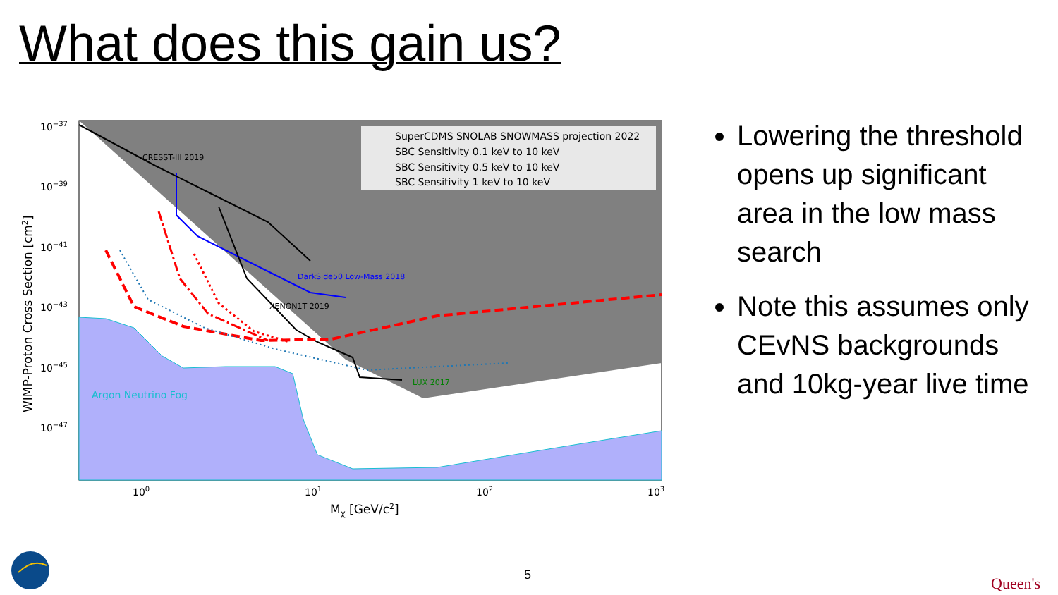What does this gain us?
SuperCDMS SNOLAB SNOWMASS projection 2022
SBC Sensitivity 0.1 keV to 10 keV
SBC Sensitivity 0.5 keV to 10 keV
SBC Sensitivity 1 keV to 10 keV
CRESST-III 2019
DarkSide50 Low-Mass 2018
XENON1T 2019
LUX 2017
Argon Neutrino Fog
10−37
10−39
10−41
10−43
10−45
10−47
100
101
102
103
Mχ [GeV/c2]
WIMP-Proton Cross Section [cm2]
Lowering the threshold opens up significant area in the low mass search
Note this assumes only CEvNS backgrounds and 10kg-year live time
5 Queen's